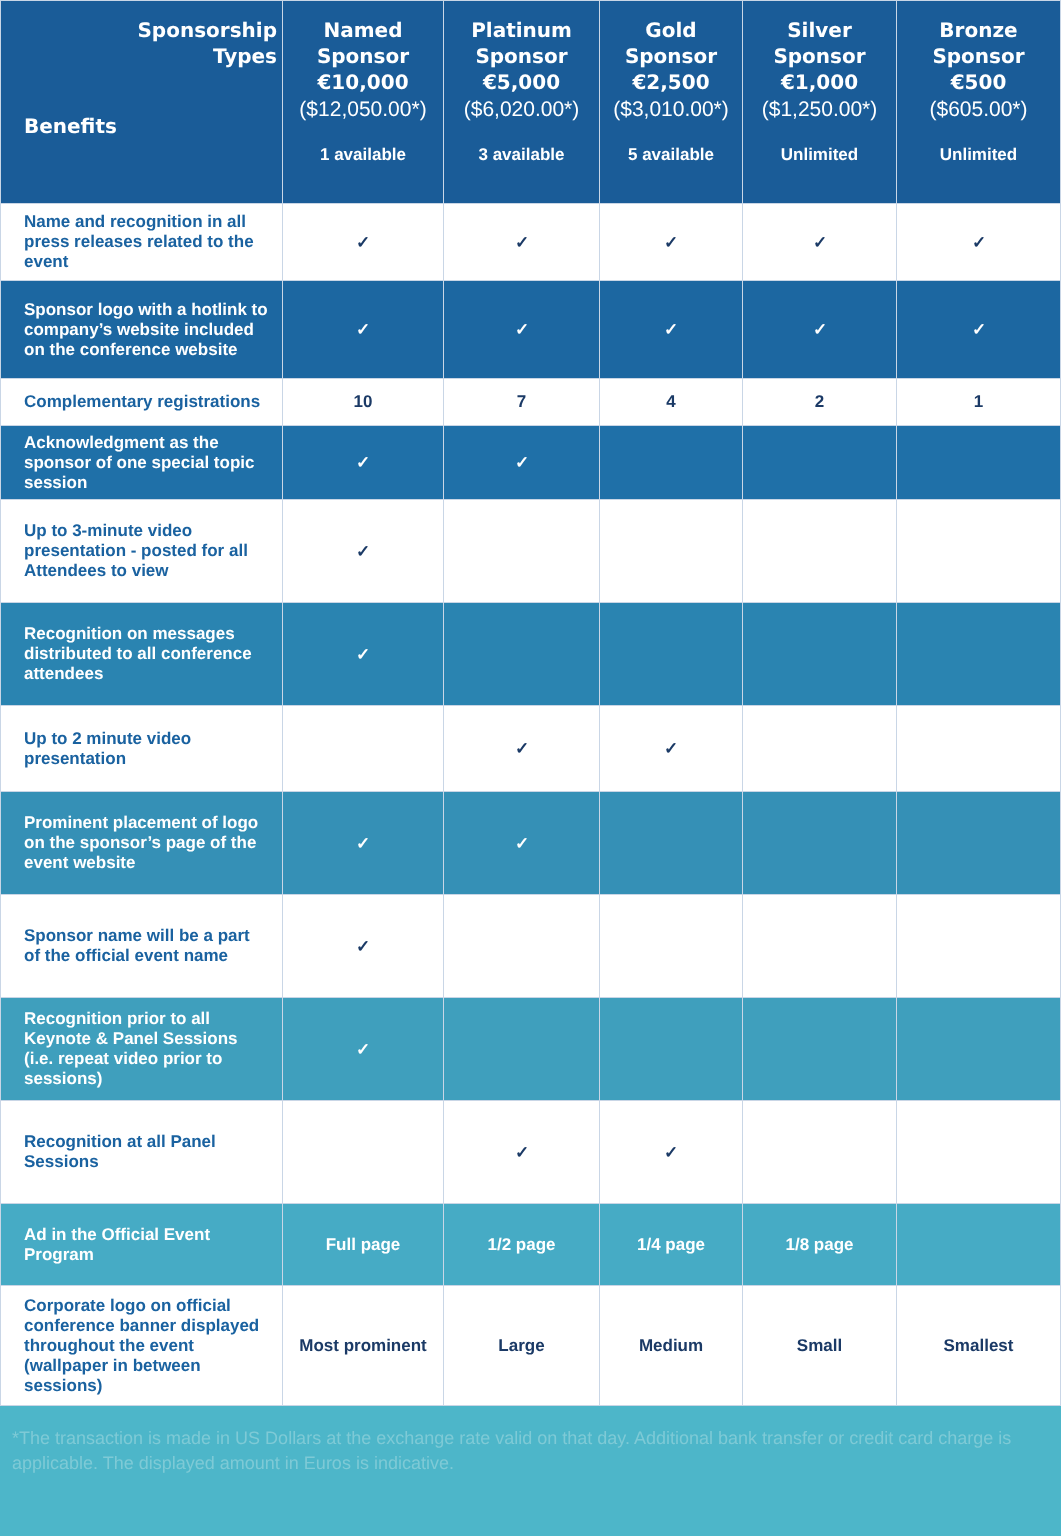| Sponsorship Types Benefits | Named Sponsor €10,000 ($12,050.00*) 1 available | Platinum Sponsor €5,000 ($6,020.00*) 3 available | Gold Sponsor €2,500 ($3,010.00*) 5 available | Silver Sponsor €1,000 ($1,250.00*) Unlimited | Bronze Sponsor €500 ($605.00*) Unlimited |
| --- | --- | --- | --- | --- | --- |
| Name and recognition in all press releases related to the event | ✓ | ✓ | ✓ | ✓ | ✓ |
| Sponsor logo with a hotlink to company’s website included on the conference website | ✓ | ✓ | ✓ | ✓ | ✓ |
| Complementary registrations | 10 | 7 | 4 | 2 | 1 |
| Acknowledgment as the sponsor of one special topic session | ✓ | ✓ | | | |
| Up to 3-minute video presentation - posted for all Attendees to view | ✓ | | | | |
| Recognition on messages distributed to all conference attendees | ✓ | | | | |
| Up to 2 minute video presentation | | ✓ | ✓ | | |
| Prominent placement of logo on the sponsor’s page of the event website | ✓ | ✓ | | | |
| Sponsor name will be a part of the official event name | ✓ | | | | |
| Recognition prior to all Keynote & Panel Sessions (i.e. repeat video prior to sessions) | ✓ | | | | |
| Recognition at all Panel Sessions | | ✓ | ✓ | | |
| Ad in the Official Event Program | Full page | 1/2 page | 1/4 page | 1/8 page | |
| Corporate logo on official conference banner displayed throughout the event (wallpaper in between sessions) | Most prominent | Large | Medium | Small | Smallest |
*The transaction is made in US Dollars at the exchange rate valid on that day. Additional bank transfer or credit card charge is applicable. The displayed amount in Euros is indicative.